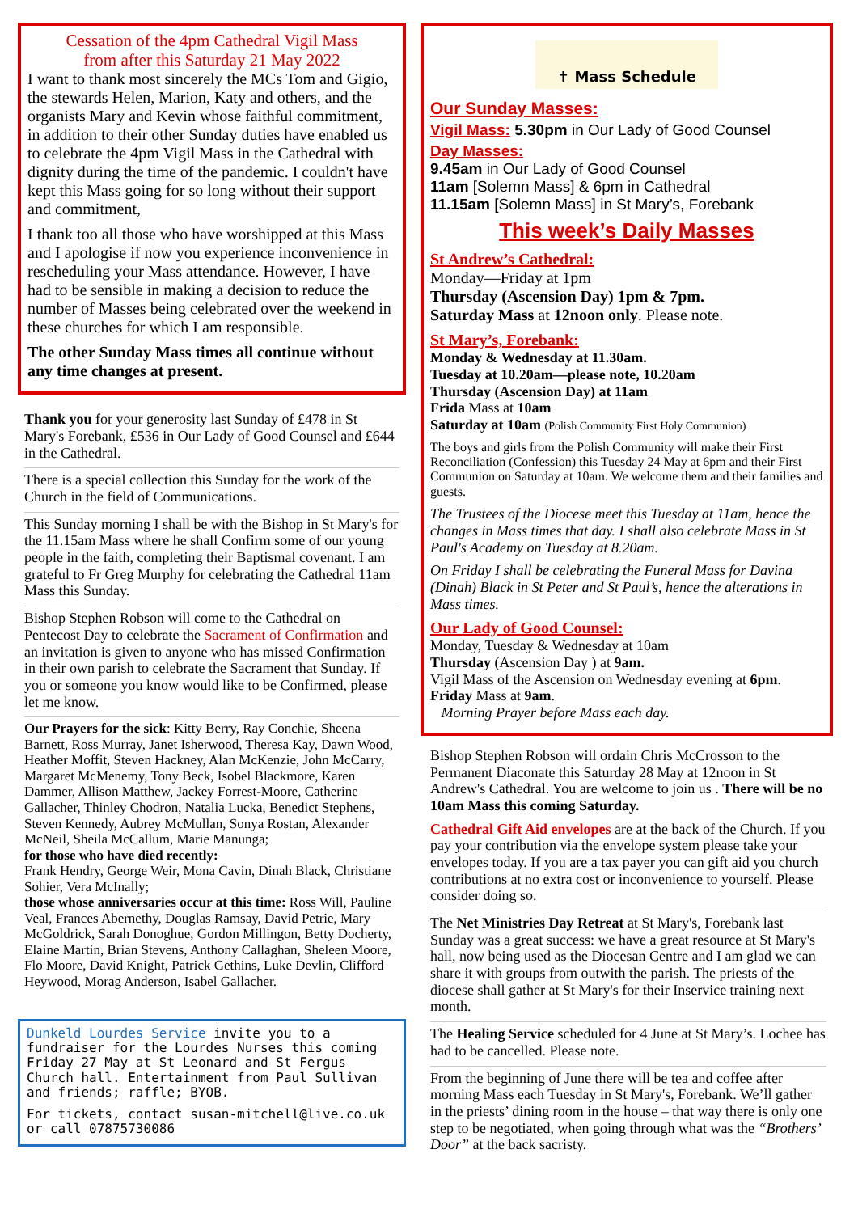Cessation of the 4pm Cathedral Vigil Mass
from after this Saturday 21 May 2022
I want to thank most sincerely the MCs Tom and Gigio, the stewards Helen, Marion, Katy and others, and the organists Mary and Kevin whose faithful commitment, in addition to their other Sunday duties have enabled us to celebrate the 4pm Vigil Mass in the Cathedral with dignity during the time of the pandemic. I couldn't have kept this Mass going for so long without their support and commitment,
I thank too all those who have worshipped at this Mass and I apologise if now you experience inconvenience in rescheduling your Mass attendance. However, I have had to be sensible in making a decision to reduce the number of Masses being celebrated over the weekend in these churches for which I am responsible.
The other Sunday Mass times all continue without any time changes at present.
Thank you for your generosity last Sunday of £478 in St Mary's Forebank, £536 in Our Lady of Good Counsel and £644 in the Cathedral.
There is a special collection this Sunday for the work of the Church in the field of Communications.
This Sunday morning I shall be with the Bishop in St Mary's for the 11.15am Mass where he shall Confirm some of our young people in the faith, completing their Baptismal covenant. I am grateful to Fr Greg Murphy for celebrating the Cathedral 11am Mass this Sunday.
Bishop Stephen Robson will come to the Cathedral on Pentecost Day to celebrate the Sacrament of Confirmation and an invitation is given to anyone who has missed Confirmation in their own parish to celebrate the Sacrament that Sunday. If you or someone you know would like to be Confirmed, please let me know.
Our Prayers for the sick: Kitty Berry, Ray Conchie, Sheena Barnett, Ross Murray, Janet Isherwood, Theresa Kay, Dawn Wood, Heather Moffit, Steven Hackney, Alan McKenzie, John McCarry, Margaret McMenemy, Tony Beck, Isobel Blackmore, Karen Dammer, Allison Matthew, Jackey Forrest-Moore, Catherine Gallacher, Thinley Chodron, Natalia Lucka, Benedict Stephens, Steven Kennedy, Aubrey McMullan, Sonya Rostan, Alexander McNeil, Sheila McCallum, Marie Manunga;
for those who have died recently:
Frank Hendry, George Weir, Mona Cavin, Dinah Black, Christiane Sohier, Vera McInally;
those whose anniversaries occur at this time: Ross Will, Pauline Veal, Frances Abernethy, Douglas Ramsay, David Petrie, Mary McGoldrick, Sarah Donoghue, Gordon Millingon, Betty Docherty, Elaine Martin, Brian Stevens, Anthony Callaghan, Sheleen Moore, Flo Moore, David Knight, Patrick Gethins, Luke Devlin, Clifford Heywood, Morag Anderson, Isabel Gallacher.
Dunkeld Lourdes Service invite you to a fundraiser for the Lourdes Nurses this coming Friday 27 May at St Leonard and St Fergus Church hall. Entertainment from Paul Sullivan and friends; raffle; BYOB.
For tickets, contact susan-mitchell@live.co.uk or call 07875730086
✝ Mass Schedule
Our Sunday Masses:
Vigil Mass: 5.30pm in Our Lady of Good Counsel
Day Masses:
9.45am in Our Lady of Good Counsel
11am [Solemn Mass] & 6pm in Cathedral
11.15am [Solemn Mass] in St Mary’s, Forebank
This week’s Daily Masses
St Andrew’s Cathedral:
Monday—Friday at 1pm
Thursday (Ascension Day) 1pm & 7pm.
Saturday Mass at 12noon only. Please note.
St Mary’s, Forebank:
Monday & Wednesday at 11.30am.
Tuesday at 10.20am—please note, 10.20am
Thursday (Ascension Day) at 11am
Frida Mass at 10am
Saturday at 10am (Polish Community First Holy Communion)
The boys and girls from the Polish Community will make their First Reconciliation (Confession) this Tuesday 24 May at 6pm and their First Communion on Saturday at 10am. We welcome them and their families and guests.
The Trustees of the Diocese meet this Tuesday at 11am, hence the changes in Mass times that day. I shall also celebrate Mass in St Paul's Academy on Tuesday at 8.20am.
On Friday I shall be celebrating the Funeral Mass for Davina (Dinah) Black in St Peter and St Paul’s, hence the alterations in Mass times.
Our Lady of Good Counsel:
Monday, Tuesday & Wednesday at 10am
Thursday (Ascension Day ) at 9am.
Vigil Mass of the Ascension on Wednesday evening at 6pm.
Friday Mass at 9am.
Morning Prayer before Mass each day.
Bishop Stephen Robson will ordain Chris McCrosson to the Permanent Diaconate this Saturday 28 May at 12noon in St Andrew's Cathedral. You are welcome to join us . There will be no 10am Mass this coming Saturday.
Cathedral Gift Aid envelopes are at the back of the Church. If you pay your contribution via the envelope system please take your envelopes today. If you are a tax payer you can gift aid you church contributions at no extra cost or inconvenience to yourself. Please consider doing so.
The Net Ministries Day Retreat at St Mary's, Forebank last Sunday was a great success: we have a great resource at St Mary's hall, now being used as the Diocesan Centre and I am glad we can share it with groups from outwith the parish. The priests of the diocese shall gather at St Mary's for their Inservice training next month.
The Healing Service scheduled for 4 June at St Mary’s. Lochee has had to be cancelled. Please note.
From the beginning of June there will be tea and coffee after morning Mass each Tuesday in St Mary's, Forebank. We’ll gather in the priests’ dining room in the house – that way there is only one step to be negotiated, when going through what was the “Brothers’ Door” at the back sacristy.